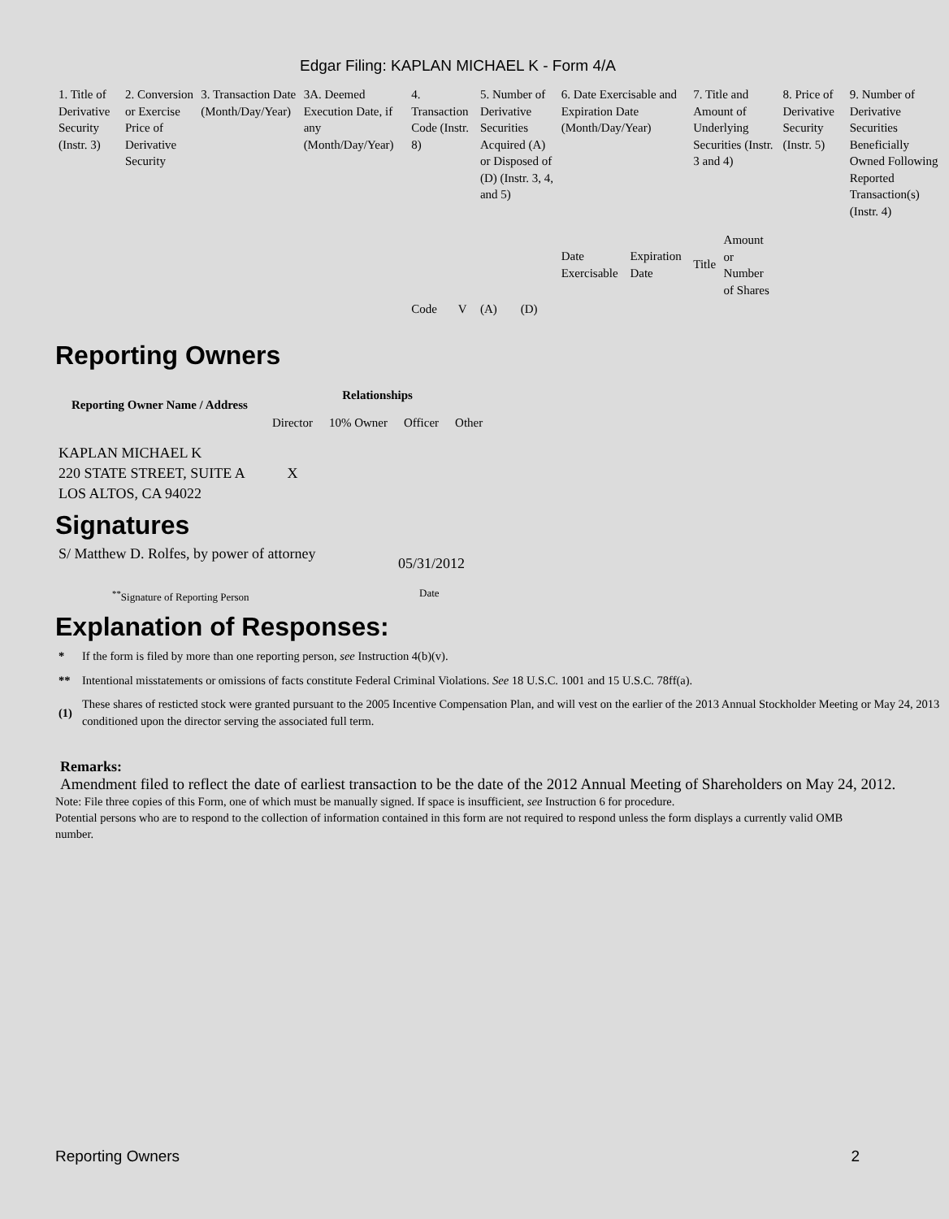Edgar Filing: KAPLAN MICHAEL K - Form 4/A
| 1. Title of Derivative Security (Instr. 3) | 2. Conversion or Exercise Price of Derivative Security | 3. Transaction Date (Month/Day/Year) | 3A. Deemed Execution Date, if any (Month/Day/Year) | 4. Transaction Code (Instr. 8) | | 5. Number of Derivative Securities Acquired (A) or Disposed of (D) (Instr. 3, 4, and 5) | | 6. Date Exercisable and Expiration Date (Month/Day/Year) | | 7. Title and Amount of Underlying Securities (Instr. 3 and 4) | | 8. Price of Derivative Security (Instr. 5) | 9. Number of Derivative Securities Beneficially Owned Following Reported Transaction(s) (Instr. 4) |
| | | | | Code | V | (A) | (D) | Date Exercisable | Expiration Date | Title | Amount or Number of Shares | | |
Reporting Owners
| Reporting Owner Name / Address | Relationships | | | |
| --- | --- | --- | --- | --- |
| | Director | 10% Owner | Officer | Other |
| KAPLAN MICHAEL K 220 STATE STREET, SUITE A LOS ALTOS, CA 94022 | X | | | |
Signatures
| S/ Matthew D. Rolfes, by power of attorney | 05/31/2012 |
| <sup>**</sup> Signature of Reporting Person | Date |
Explanation of Responses:
| * | If the form is filed by more than one reporting person, see Instruction 4(b)(v). |
| ** | Intentional misstatements or omissions of facts constitute Federal Criminal Violations. See 18 U.S.C. 1001 and 15 U.S.C. 78ff(a). |
| (1) | These shares of resticted stock were granted pursuant to the 2005 Incentive Compensation Plan, and will vest on the earlier of the 2013 Annual Stockholder Meeting or May 24, 2013 conditioned upon the director serving the associated full term. |
Remarks:
Amendment filed to reflect the date of earliest transaction to be the date of the 2012 Annual Meeting of Shareholders on May 24, 2012.
Note: File three copies of this Form, one of which must be manually signed. If space is insufficient, see Instruction 6 for procedure.
Potential persons who are to respond to the collection of information contained in this form are not required to respond unless the form displays a currently valid OMB number.
Reporting Owners 2